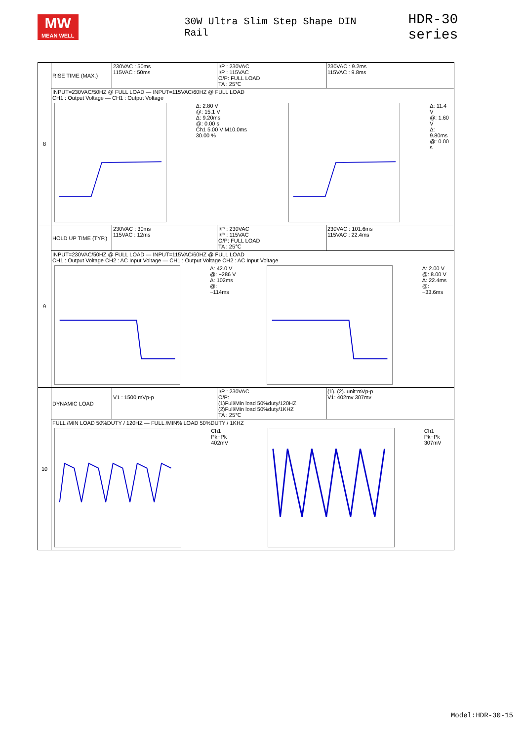MW
MEAN WELL
30W Ultra Slim Step Shape DIN Rail
HDR-30 series
| 8 | RISE TIME (MAX.) | 230VAC : 50ms 115VAC : 50ms | I/P : 230VAC I/P : 115VAC O/P: FULL LOAD TA : 25℃ | 230VAC : 9.2ms 115VAC : 9.8ms |
| | INPUT=230VAC/50HZ @ FULL LOAD — INPUT=115VAC/60HZ @ FULL LOAD CH1 : Output Voltage — CH1 : Output Voltage Δ: 2.80 V @: 15.1 V Δ: 9.20ms @: 0.00 s Ch1 5.00 V M10.0ms 30.00 % Δ: 11.4 V @: 1.60 V Δ: 9.80ms @: 0.00 s | | | |
| 9 | HOLD UP TIME (TYP.) | 230VAC : 30ms 115VAC : 12ms | I/P : 230VAC I/P : 115VAC O/P: FULL LOAD TA : 25℃ | 230VAC : 101.6ms 115VAC : 22.4ms |
| | INPUT=230VAC/50HZ @ FULL LOAD — INPUT=115VAC/60HZ @ FULL LOAD CH1 : Output Voltage CH2 : AC Input Voltage — CH1 : Output Voltage CH2 : AC Input Voltage Δ: 42.0 V @: −286 V Δ: 102ms @: −114ms Δ: 2.00 V @: 8.00 V Δ: 22.4ms @: −33.6ms | | | |
| 10 | DYNAMIC LOAD | V1 : 1500 mVp-p | I/P : 230VAC O/P: (1)Full/Min load 50%duty/120HZ (2)Full/Min load 50%duty/1KHZ TA : 25℃ | (1). (2). unit:mVp-p V1: 402mv 307mv |
| | FULL /MIN LOAD 50%DUTY / 120HZ — FULL /MIN% LOAD 50%DUTY / 1KHZ Ch1 Pk−Pk 402mV Ch1 Pk−Pk 307mV | | | |
Model:HDR-30-15